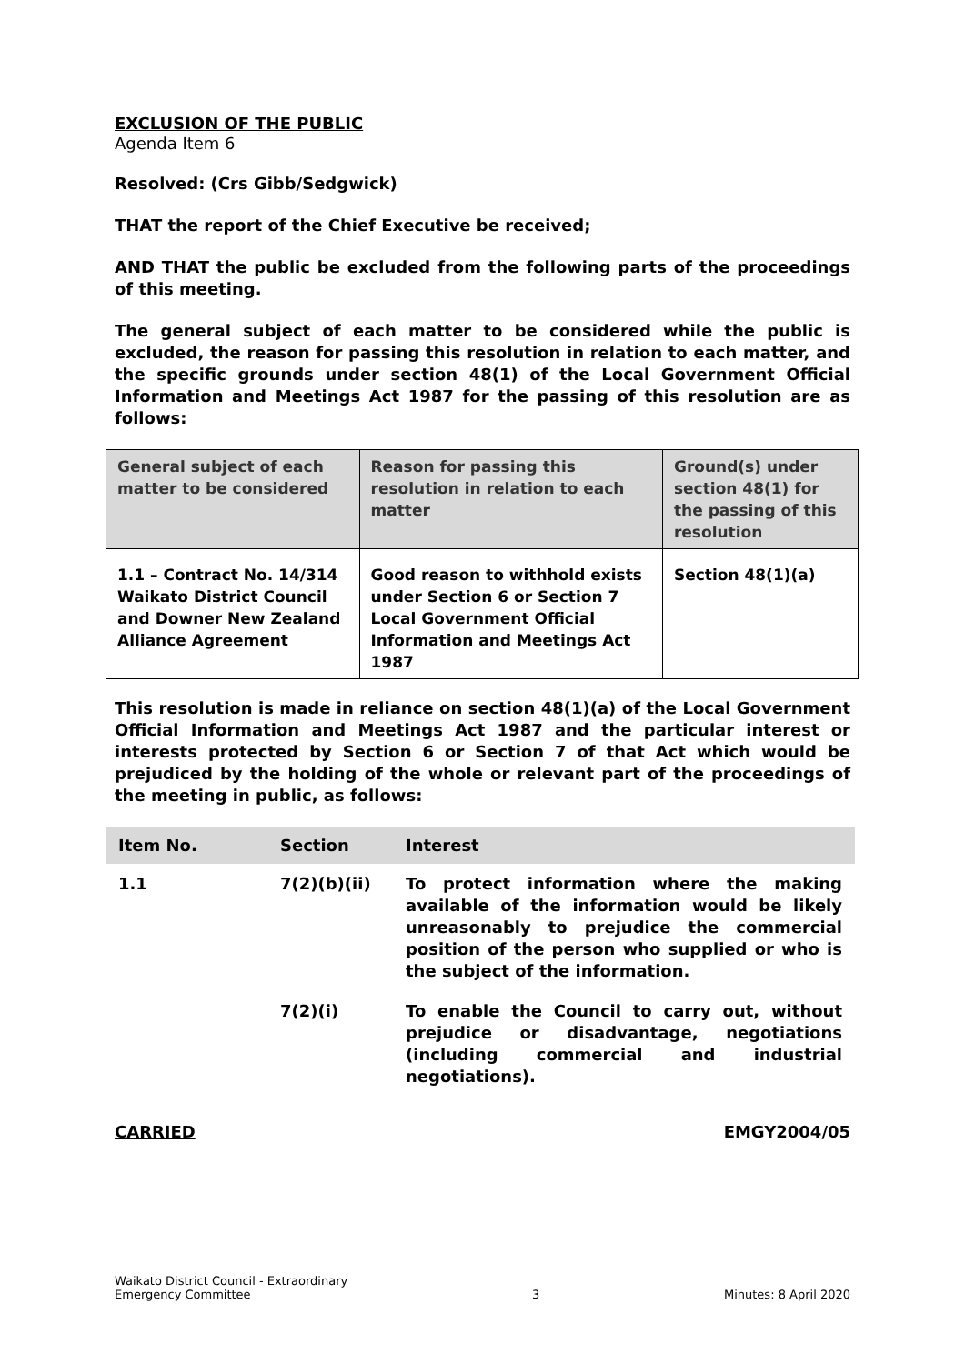EXCLUSION OF THE PUBLIC
Agenda Item 6
Resolved: (Crs Gibb/Sedgwick)
THAT the report of the Chief Executive be received;
AND THAT the public be excluded from the following parts of the proceedings of this meeting.
The general subject of each matter to be considered while the public is excluded, the reason for passing this resolution in relation to each matter, and the specific grounds under section 48(1) of the Local Government Official Information and Meetings Act 1987 for the passing of this resolution are as follows:
| General subject of each matter to be considered | Reason for passing this resolution in relation to each matter | Ground(s) under section 48(1) for the passing of this resolution |
| --- | --- | --- |
| 1.1 – Contract No. 14/314 Waikato District Council and Downer New Zealand Alliance Agreement | Good reason to withhold exists under Section 6 or Section 7 Local Government Official Information and Meetings Act 1987 | Section 48(1)(a) |
This resolution is made in reliance on section 48(1)(a) of the Local Government Official Information and Meetings Act 1987 and the particular interest or interests protected by Section 6 or Section 7 of that Act which would be prejudiced by the holding of the whole or relevant part of the proceedings of the meeting in public, as follows:
| Item No. | Section | Interest |
| --- | --- | --- |
| 1.1 | 7(2)(b)(ii) | To protect information where the making available of the information would be likely unreasonably to prejudice the commercial position of the person who supplied or who is the subject of the information. |
| | 7(2)(i) | To enable the Council to carry out, without prejudice or disadvantage, negotiations (including commercial and industrial negotiations). |
CARRIED EMGY2004/05
Waikato District Council - Extraordinary
Emergency Committee 3 Minutes: 8 April 2020